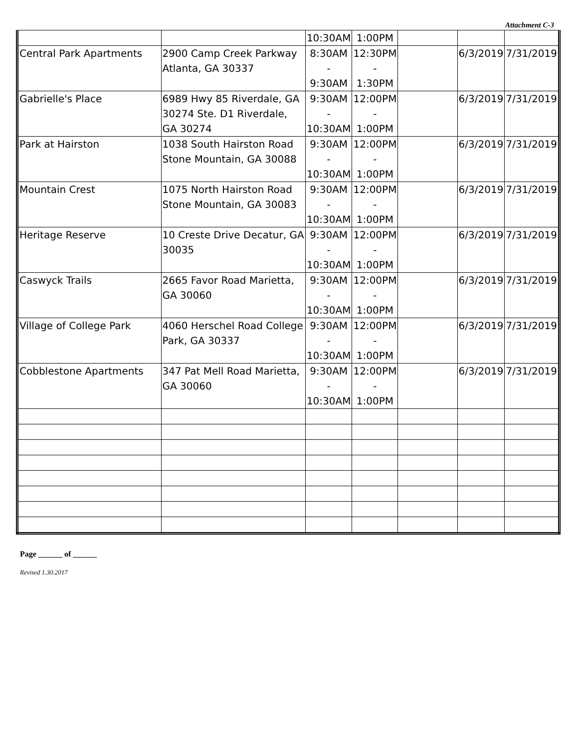Attachment C-3
| | | 10:30AM | 1:00PM | | | |
| Central Park Apartments | 2900 Camp Creek Parkway Atlanta, GA 30337 | 8:30AM - 9:30AM | 12:30PM - 1:30PM | | 6/3/2019 | 7/31/2019 |
| Gabrielle's Place | 6989 Hwy 85 Riverdale, GA 30274 Ste. D1 Riverdale, GA 30274 | 9:30AM - 10:30AM | 12:00PM - 1:00PM | | 6/3/2019 | 7/31/2019 |
| Park at Hairston | 1038 South Hairston Road Stone Mountain, GA 30088 | 9:30AM - 10:30AM | 12:00PM - 1:00PM | | 6/3/2019 | 7/31/2019 |
| Mountain Crest | 1075 North Hairston Road Stone Mountain, GA 30083 | 9:30AM - 10:30AM | 12:00PM - 1:00PM | | 6/3/2019 | 7/31/2019 |
| Heritage Reserve | 10 Creste Drive Decatur, GA 30035 | 9:30AM - 10:30AM | 12:00PM - 1:00PM | | 6/3/2019 | 7/31/2019 |
| Caswyck Trails | 2665 Favor Road Marietta, GA 30060 | 9:30AM - 10:30AM | 12:00PM - 1:00PM | | 6/3/2019 | 7/31/2019 |
| Village of College Park | 4060 Herschel Road College Park, GA 30337 | 9:30AM - 10:30AM | 12:00PM - 1:00PM | | 6/3/2019 | 7/31/2019 |
| Cobblestone Apartments | 347 Pat Mell Road Marietta, GA 30060 | 9:30AM - 10:30AM | 12:00PM - 1:00PM | | 6/3/2019 | 7/31/2019 |
Page ______ of ______
Revised 1.30.2017